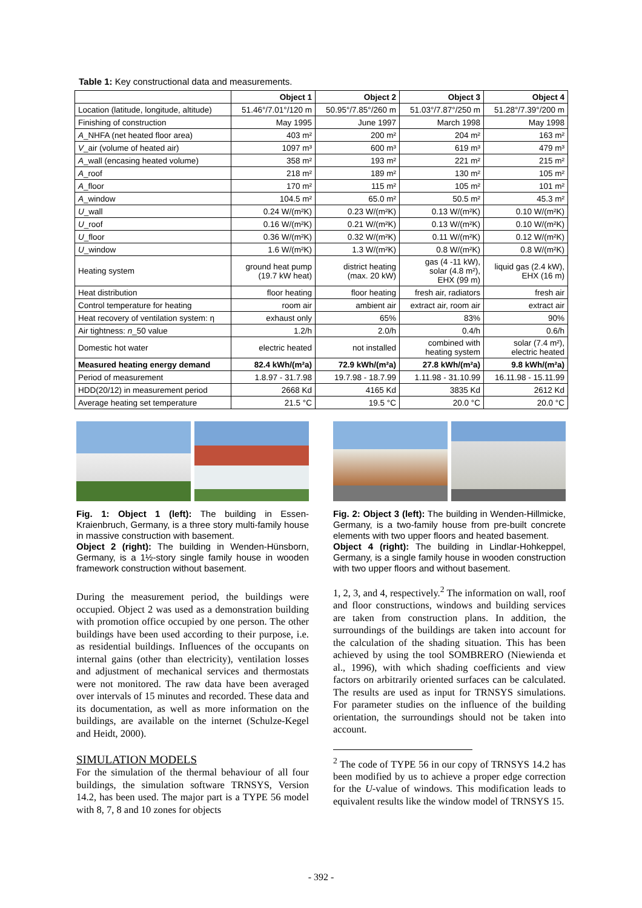Table 1: Key constructional data and measurements.
| | Object 1 | Object 2 | Object 3 | Object 4 |
| --- | --- | --- | --- | --- |
| Location (latitude, longitude, altitude) | 51.46°/7.01°/120 m | 50.95°/7.85°/260 m | 51.03°/7.87°/250 m | 51.28°/7.39°/200 m |
| Finishing of construction | May 1995 | June 1997 | March 1998 | May 1998 |
| A _NHFA (net heated floor area) | 403 m² | 200 m² | 204 m² | 163 m² |
| V _air (volume of heated air) | 1097 m³ | 600 m³ | 619 m³ | 479 m³ |
| A _wall (encasing heated volume) | 358 m² | 193 m² | 221 m² | 215 m² |
| A _roof | 218 m² | 189 m² | 130 m² | 105 m² |
| A _floor | 170 m² | 115 m² | 105 m² | 101 m² |
| A _window | 104.5 m² | 65.0 m² | 50.5 m² | 45.3 m² |
| U _wall | 0.24 W/(m²K) | 0.23 W/(m²K) | 0.13 W/(m²K) | 0.10 W/(m²K) |
| U _roof | 0.16 W/(m²K) | 0.21 W/(m²K) | 0.13 W/(m²K) | 0.10 W/(m²K) |
| U _floor | 0.36 W/(m²K) | 0.32 W/(m²K) | 0.11 W/(m²K) | 0.12 W/(m²K) |
| U _window | 1.6 W/(m²K) | 1.3 W/(m²K) | 0.8 W/(m²K) | 0.8 W/(m²K) |
| Heating system | ground heat pump (19.7 kW heat) | district heating (max. 20 kW) | gas (4 -11 kW), solar (4.8 m²), EHX (99 m) | liquid gas (2.4 kW), EHX (16 m) |
| Heat distribution | floor heating | floor heating | fresh air, radiators | fresh air |
| Control temperature for heating | room air | ambient air | extract air, room air | extract air |
| Heat recovery of ventilation system: η | exhaust only | 65% | 83% | 90% |
| Air tightness: n _50 value | 1.2/h | 2.0/h | 0.4/h | 0.6/h |
| Domestic hot water | electric heated | not installed | combined with heating system | solar (7.4 m²), electric heated |
| Measured heating energy demand | 82.4 kWh/(m²a) | 72.9 kWh/(m²a) | 27.8 kWh/(m²a) | 9.8 kWh/(m²a) |
| Period of measurement | 1.8.97 - 31.7.98 | 19.7.98 - 18.7.99 | 1.11.98 - 31.10.99 | 16.11.98 - 15.11.99 |
| HDD(20/12) in measurement period | 2668 Kd | 4165 Kd | 3835 Kd | 2612 Kd |
| Average heating set temperature | 21.5 °C | 19.5 °C | 20.0 °C | 20.0 °C |
Fig. 1: Object 1 (left): The building in Essen-Kraienbruch, Germany, is a three story multi-family house in massive construction with basement.
Object 2 (right): The building in Wenden-Hünsborn, Germany, is a 1½-story single family house in wooden framework construction without basement.
During the measurement period, the buildings were occupied. Object 2 was used as a demonstration building with promotion office occupied by one person. The other buildings have been used according to their purpose, i.e. as residential buildings. Influences of the occupants on internal gains (other than electricity), ventilation losses and adjustment of mechanical services and thermostats were not monitored. The raw data have been averaged over intervals of 15 minutes and recorded. These data and its documentation, as well as more information on the buildings, are available on the internet (Schulze-Kegel and Heidt, 2000).
SIMULATION MODELS
For the simulation of the thermal behaviour of all four buildings, the simulation software TRNSYS, Version 14.2, has been used. The major part is a TYPE 56 model with 8, 7, 8 and 10 zones for objects
Fig. 2: Object 3 (left): The building in Wenden-Hillmicke, Germany, is a two-family house from pre-built concrete elements with two upper floors and heated basement.
Object 4 (right): The building in Lindlar-Hohkeppel, Germany, is a single family house in wooden construction with two upper floors and without basement.
1, 2, 3, and 4, respectively.<sup>2</sup> The information on wall, roof and floor constructions, windows and building services are taken from construction plans. In addition, the surroundings of the buildings are taken into account for the calculation of the shading situation. This has been achieved by using the tool SOMBRERO (Niewienda et al., 1996), with which shading coefficients and view factors on arbitrarily oriented surfaces can be calculated. The results are used as input for TRNSYS simulations. For parameter studies on the influence of the building orientation, the surroundings should not be taken into account.
<sup>2</sup> The code of TYPE 56 in our copy of TRNSYS 14.2 has been modified by us to achieve a proper edge correction for the U-value of windows. This modification leads to equivalent results like the window model of TRNSYS 15.
- 392 -